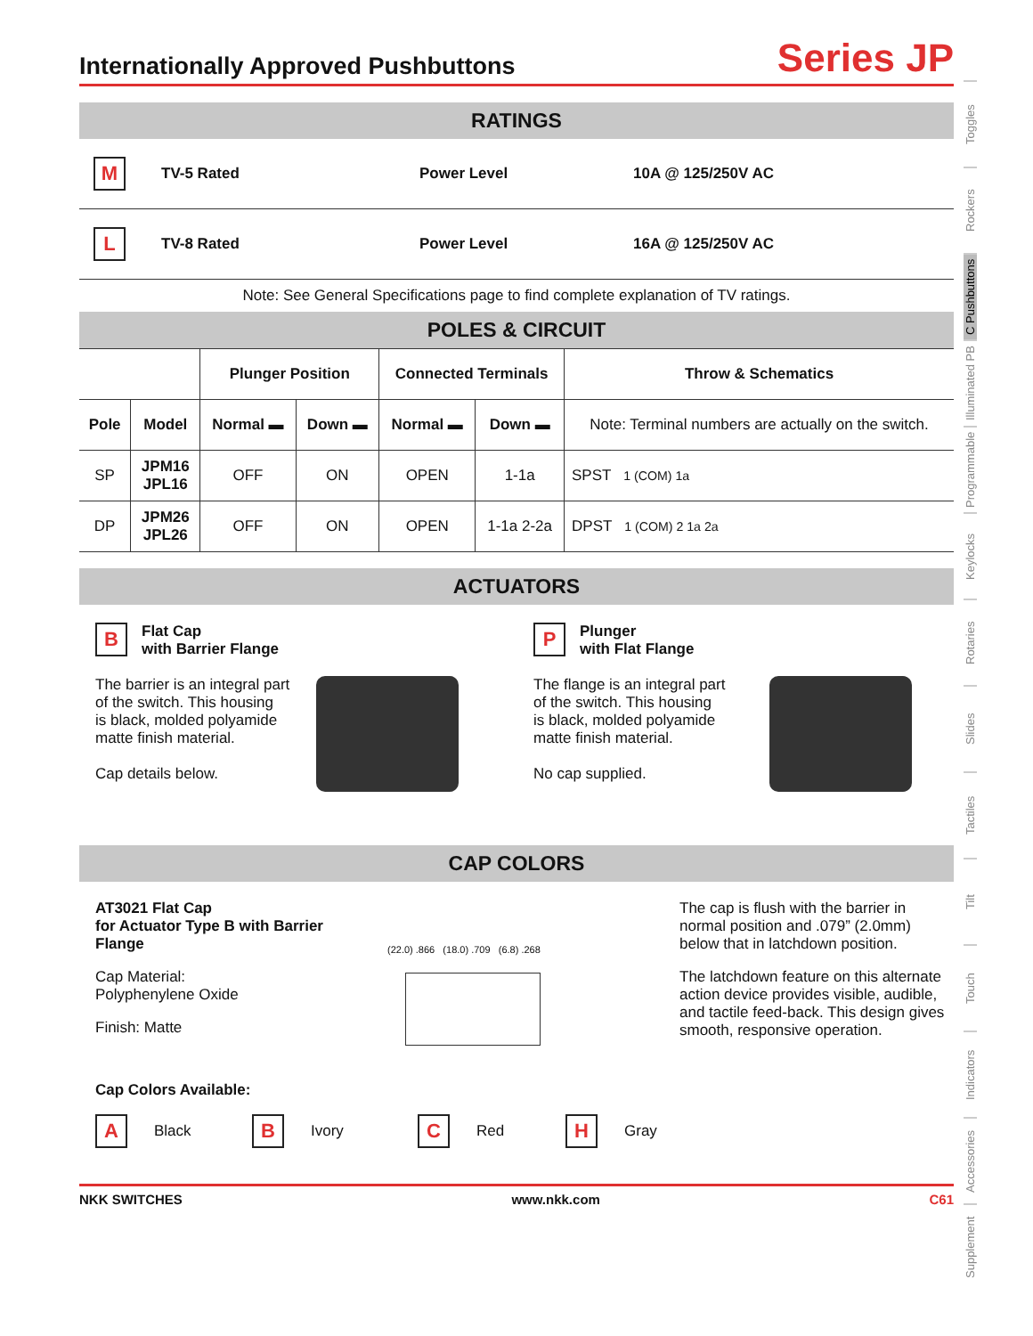Internationally Approved Pushbuttons
Series JP
RATINGS
M TV-5 Rated Power Level 10A @ 125/250V AC
L TV-8 Rated Power Level 16A @ 125/250V AC
Note: See General Specifications page to find complete explanation of TV ratings.
POLES & CIRCUIT
| | | Plunger Position | | Connected Terminals | | Throw & Schematics |
| --- | --- | --- | --- | --- | --- | --- |
| Pole | Model | Normal ▬ | Down ▬ | Normal ▬ | Down ▬ | Note: Terminal numbers are actually on the switch. |
| SP | JPM16 JPL16 | OFF | ON | OPEN | 1-1a | SPST 1 (COM) 1a |
| DP | JPM26 JPL26 | OFF | ON | OPEN | 1-1a 2-2a | DPST 1 (COM) 2 1a 2a |
ACTUATORS
B Flat Cap
with Barrier Flange
The barrier is an integral part
of the switch. This housing
is black, molded polyamide
matte finish material.
Cap details below.
P Plunger
with Flat Flange
The flange is an integral part
of the switch. This housing
is black, molded polyamide
matte finish material.
No cap supplied.
CAP COLORS
AT3021 Flat Cap
for Actuator Type B with Barrier Flange
Cap Material:
Polyphenylene Oxide
Finish: Matte
Cap Colors Available:
(22.0) .866 (18.0) .709 (6.8) .268
The cap is flush with the barrier in normal position and .079” (2.0mm) below that in latchdown position.
The latchdown feature on this alternate action device provides visible, audible, and tactile feed-back. This design gives smooth, responsive operation.
A Black B Ivory C Red H Gray
NKK SWITCHES www.nkk.com C61
Toggles
Rockers
C Pushbuttons
Illuminated PB
Programmable
Keylocks
Rotaries
Slides
Tactiles
Tilt
Touch
Indicators
Accessories
Supplement